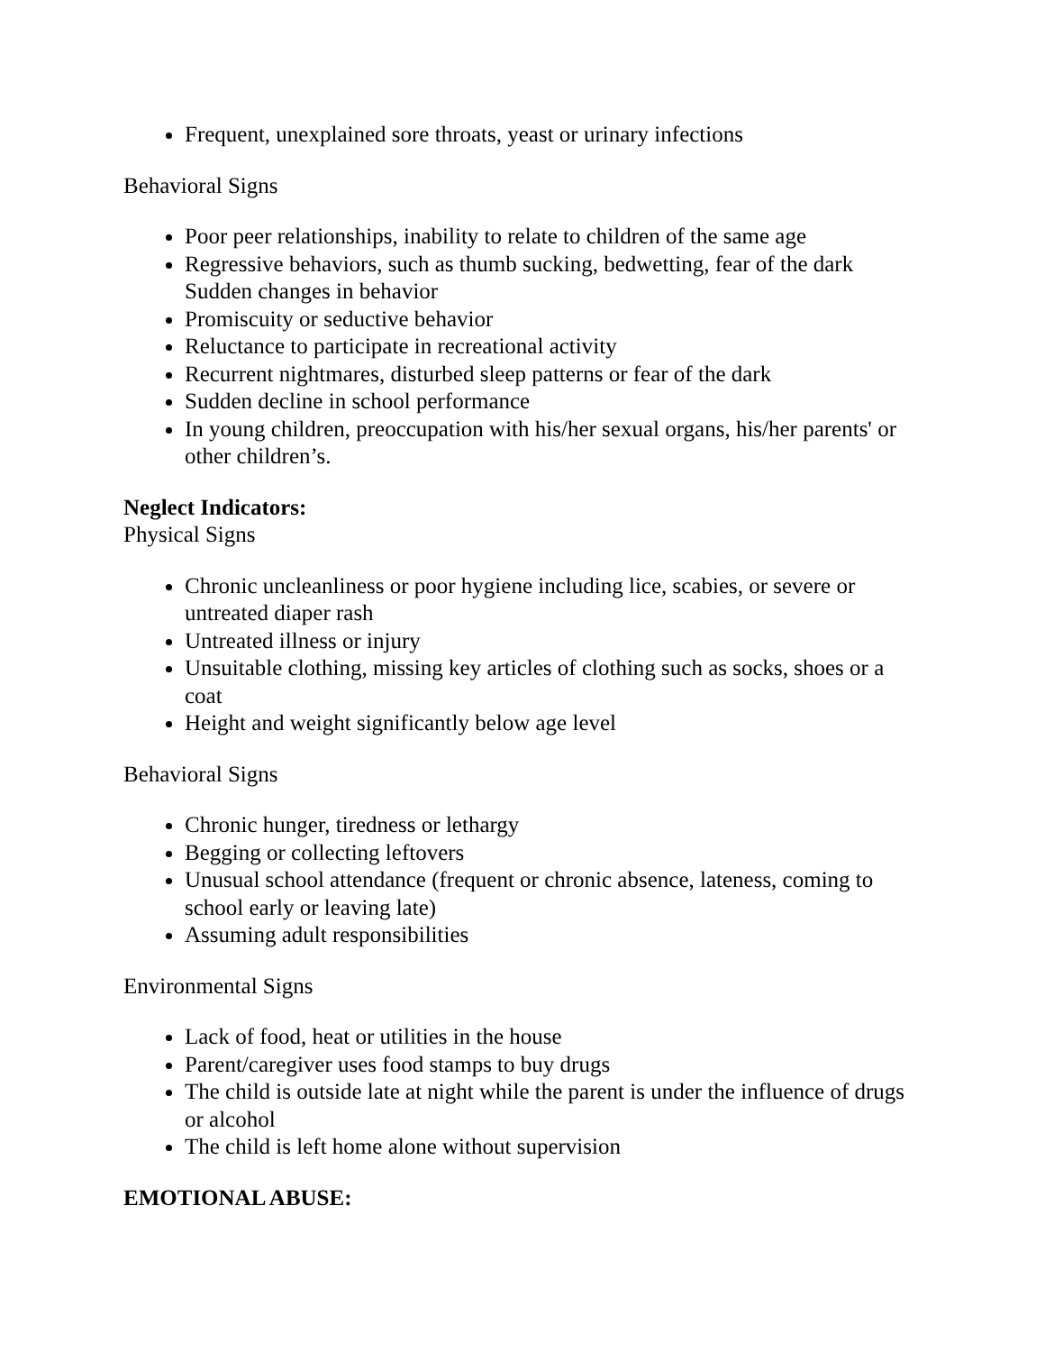Frequent, unexplained sore throats, yeast or urinary infections
Behavioral Signs
Poor peer relationships, inability to relate to children of the same age
Regressive behaviors, such as thumb sucking, bedwetting, fear of the dark Sudden changes in behavior
Promiscuity or seductive behavior
Reluctance to participate in recreational activity
Recurrent nightmares, disturbed sleep patterns or fear of the dark
Sudden decline in school performance
In young children, preoccupation with his/her sexual organs, his/her parents' or other children’s.
Neglect Indicators:
Physical Signs
Chronic uncleanliness or poor hygiene including lice, scabies, or severe or untreated diaper rash
Untreated illness or injury
Unsuitable clothing, missing key articles of clothing such as socks, shoes or a coat
Height and weight significantly below age level
Behavioral Signs
Chronic hunger, tiredness or lethargy
Begging or collecting leftovers
Unusual school attendance (frequent or chronic absence, lateness, coming to school early or leaving late)
Assuming adult responsibilities
Environmental Signs
Lack of food, heat or utilities in the house
Parent/caregiver uses food stamps to buy drugs
The child is outside late at night while the parent is under the influence of drugs or alcohol
The child is left home alone without supervision
EMOTIONAL ABUSE: